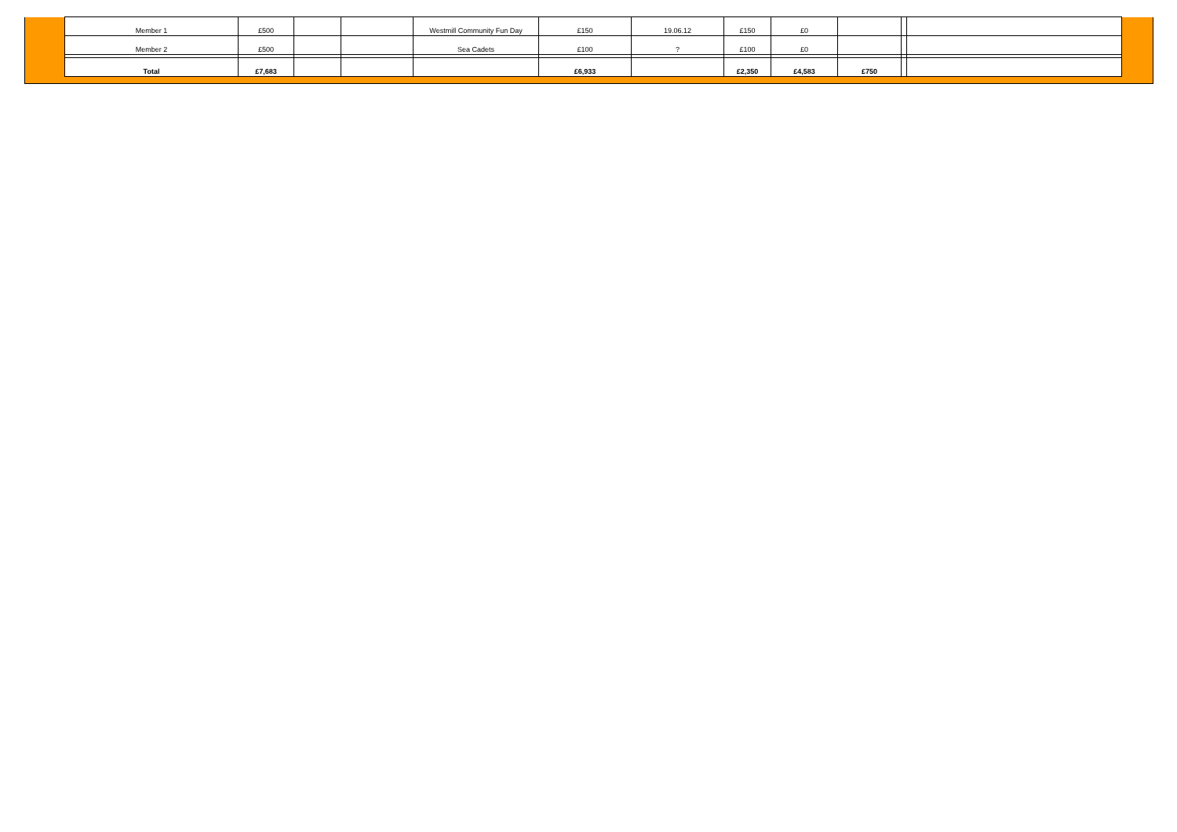| Member 1 | £500 | | | Westmill Community Fun Day | £150 | 19.06.12 | £150 | £0 | | | |
| Member 2 | £500 | | | Sea Cadets | £100 | ? | £100 | £0 | | | |
| Total | £7,683 | | | | £6,933 | | £2,350 | £4,583 | £750 | | |